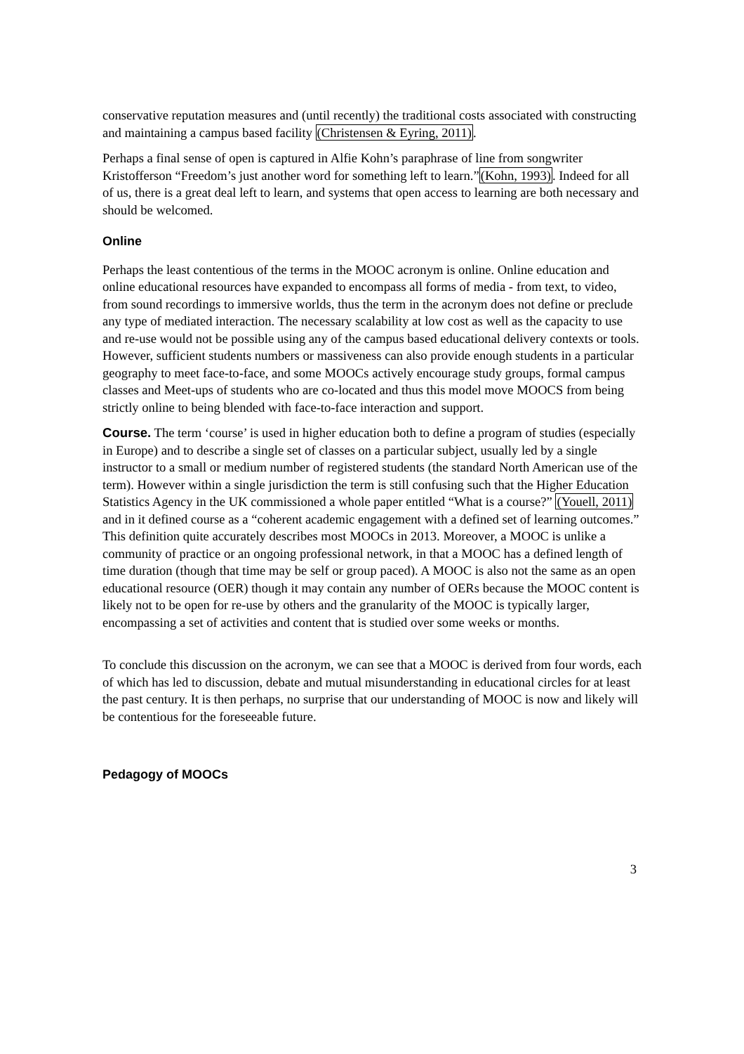conservative reputation measures and (until recently) the traditional costs associated with constructing and maintaining a campus based facility (Christensen & Eyring, 2011).
Perhaps a final sense of open is captured in Alfie Kohn’s paraphrase of line from songwriter Kristofferson “Freedom’s just another word for something left to learn.”(Kohn, 1993). Indeed for all of us, there is a great deal left to learn, and systems that open access to learning are both necessary and should be welcomed.
Online
Perhaps the least contentious of the terms in the MOOC acronym is online. Online education and online educational resources have expanded to encompass all forms of media - from text, to video, from sound recordings to immersive worlds, thus the term in the acronym does not define or preclude any type of mediated interaction. The necessary scalability at low cost as well as the capacity to use and re-use would not be possible using any of the campus based educational delivery contexts or tools. However, sufficient students numbers or massiveness can also provide enough students in a particular geography to meet face-to-face, and some MOOCs actively encourage study groups, formal campus classes and Meet-ups of students who are co-located and thus this model move MOOCS from being strictly online to being blended with face-to-face interaction and support.
Course. The term ‘course’ is used in higher education both to define a program of studies (especially in Europe) and to describe a single set of classes on a particular subject, usually led by a single instructor to a small or medium number of registered students (the standard North American use of the term). However within a single jurisdiction the term is still confusing such that the Higher Education Statistics Agency in the UK commissioned a whole paper entitled “What is a course?” (Youell, 2011) and in it defined course as a “coherent academic engagement with a defined set of learning outcomes.” This definition quite accurately describes most MOOCs in 2013. Moreover, a MOOC is unlike a community of practice or an ongoing professional network, in that a MOOC has a defined length of time duration (though that time may be self or group paced). A MOOC is also not the same as an open educational resource (OER) though it may contain any number of OERs because the MOOC content is likely not to be open for re-use by others and the granularity of the MOOC is typically larger, encompassing a set of activities and content that is studied over some weeks or months.
To conclude this discussion on the acronym, we can see that a MOOC is derived from four words, each of which has led to discussion, debate and mutual misunderstanding in educational circles for at least the past century. It is then perhaps, no surprise that our understanding of MOOC is now and likely will be contentious for the foreseeable future.
Pedagogy of MOOCs
3